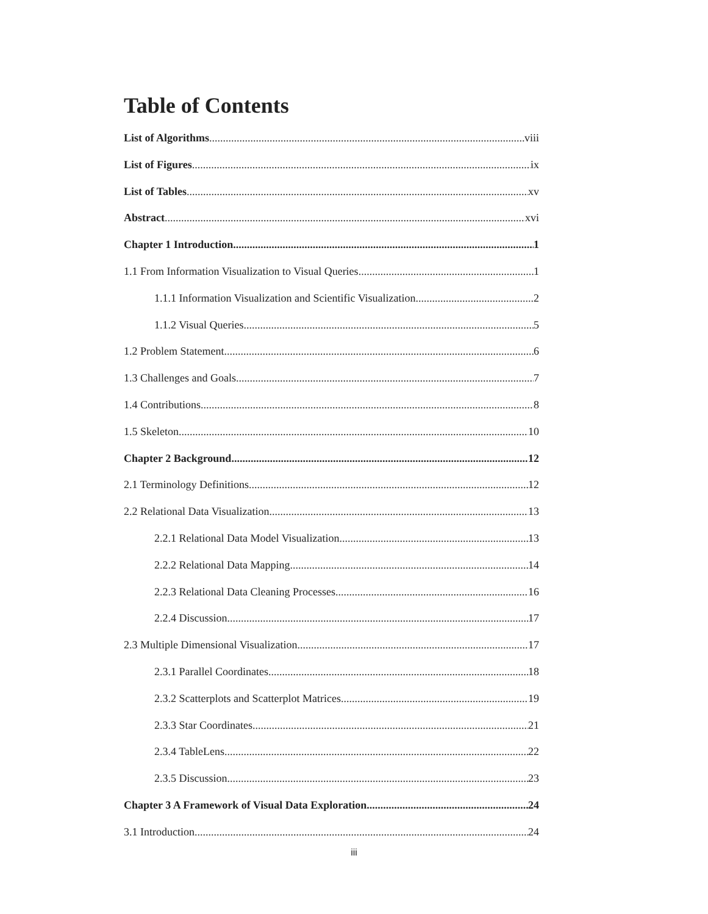Table of Contents
List of Algorithms viii
List of Figures ix
List of Tables xv
Abstract xvi
Chapter 1 Introduction 1
1.1 From Information Visualization to Visual Queries 1
1.1.1 Information Visualization and Scientific Visualization 2
1.1.2 Visual Queries 5
1.2 Problem Statement 6
1.3 Challenges and Goals 7
1.4 Contributions 8
1.5 Skeleton 10
Chapter 2 Background 12
2.1 Terminology Definitions 12
2.2 Relational Data Visualization 13
2.2.1 Relational Data Model Visualization 13
2.2.2 Relational Data Mapping 14
2.2.3 Relational Data Cleaning Processes 16
2.2.4 Discussion 17
2.3 Multiple Dimensional Visualization 17
2.3.1 Parallel Coordinates 18
2.3.2 Scatterplots and Scatterplot Matrices 19
2.3.3 Star Coordinates 21
2.3.4 TableLens 22
2.3.5 Discussion 23
Chapter 3 A Framework of Visual Data Exploration 24
3.1 Introduction 24
iii